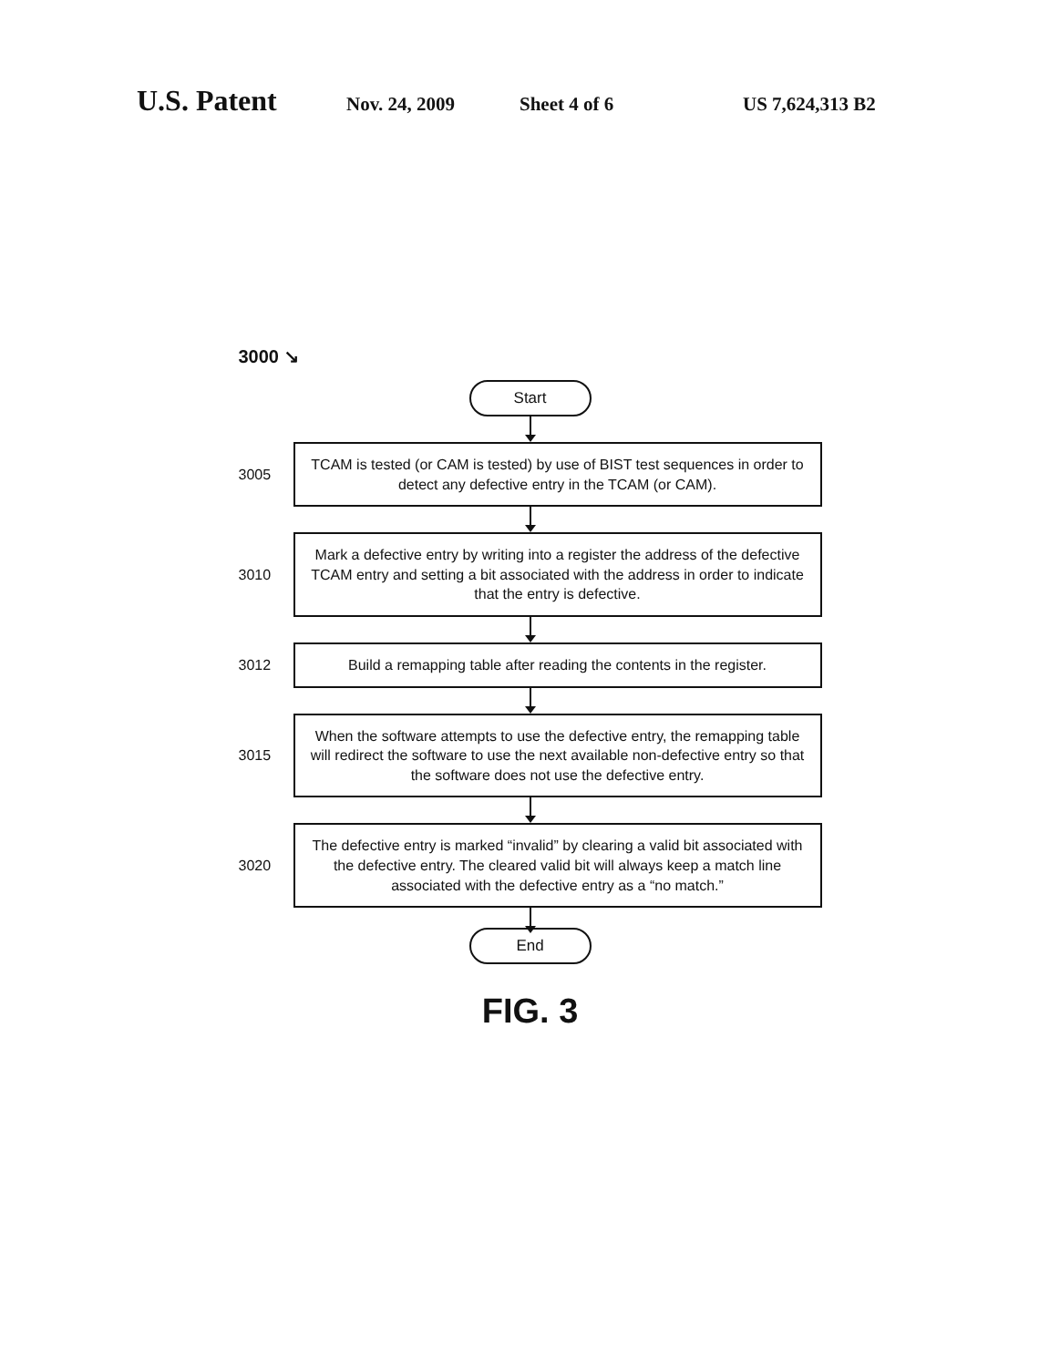U.S. Patent Nov. 24, 2009 Sheet 4 of 6 US 7,624,313 B2
3000 ↘
Start
3005
TCAM is tested (or CAM is tested) by use of BIST test sequences in order to detect any defective entry in the TCAM (or CAM).
3010
Mark a defective entry by writing into a register the address of the defective TCAM entry and setting a bit associated with the address in order to indicate that the entry is defective.
3012
Build a remapping table after reading the contents in the register.
3015
When the software attempts to use the defective entry, the remapping table will redirect the software to use the next available non-defective entry so that the software does not use the defective entry.
3020
The defective entry is marked “invalid” by clearing a valid bit associated with the defective entry. The cleared valid bit will always keep a match line associated with the defective entry as a “no match.”
End
FIG. 3